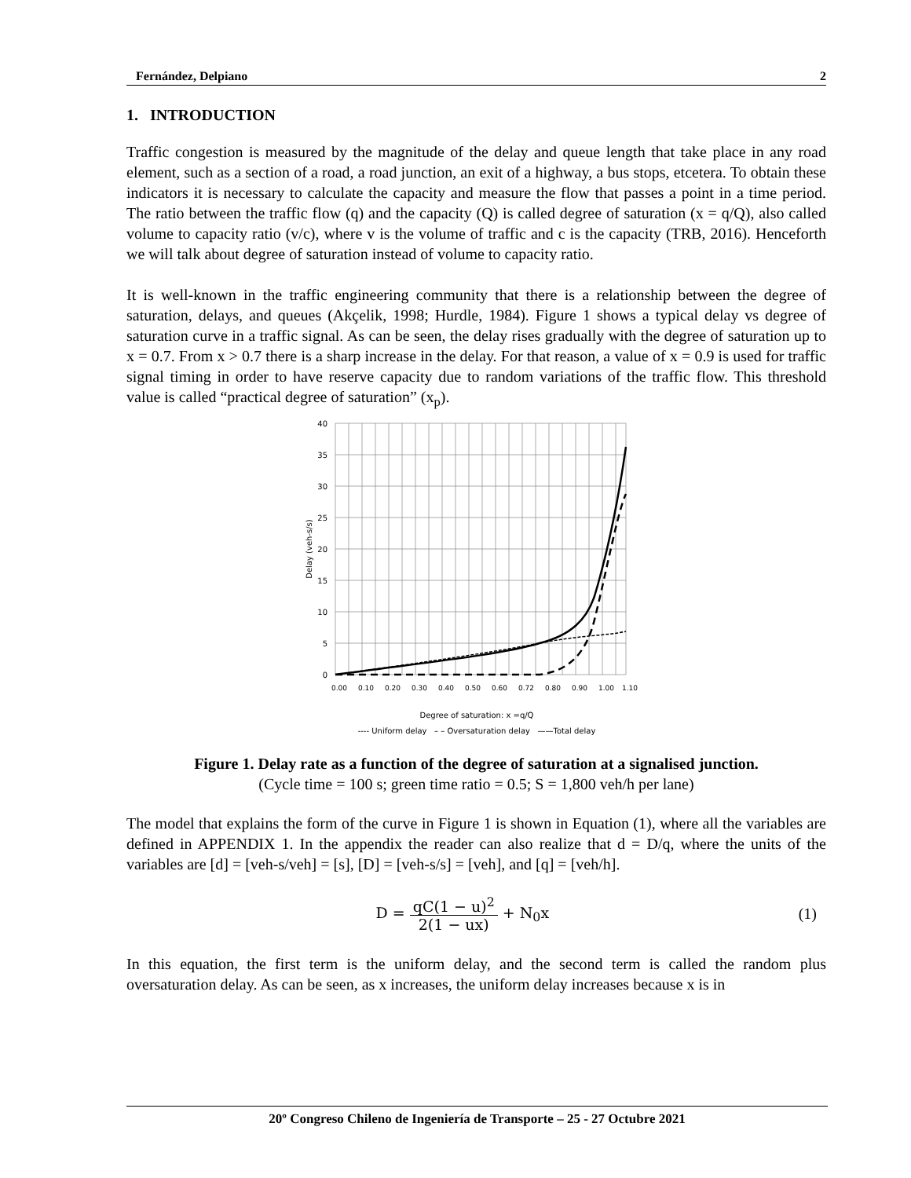Fernández, Delpiano 2
1. INTRODUCTION
Traffic congestion is measured by the magnitude of the delay and queue length that take place in any road element, such as a section of a road, a road junction, an exit of a highway, a bus stops, etcetera. To obtain these indicators it is necessary to calculate the capacity and measure the flow that passes a point in a time period. The ratio between the traffic flow (q) and the capacity (Q) is called degree of saturation (x = q/Q), also called volume to capacity ratio (v/c), where v is the volume of traffic and c is the capacity (TRB, 2016). Henceforth we will talk about degree of saturation instead of volume to capacity ratio.
It is well-known in the traffic engineering community that there is a relationship between the degree of saturation, delays, and queues (Akçelik, 1998; Hurdle, 1984). Figure 1 shows a typical delay vs degree of saturation curve in a traffic signal. As can be seen, the delay rises gradually with the degree of saturation up to x = 0.7. From x > 0.7 there is a sharp increase in the delay. For that reason, a value of x = 0.9 is used for traffic signal timing in order to have reserve capacity due to random variations of the traffic flow. This threshold value is called “practical degree of saturation” (x<sub>p</sub>).
40
35
30
25
20
15
10
5
0
Delay (veh-s/s)
0.00
0.10
0.20
0.30
0.40
0.50
0.60
0.72
0.80
0.90
1.00
1.10
Degree of saturation: x =q/Q
---- Uniform delay – – Oversaturation delay ——Total delay
Figure 1. Delay rate as a function of the degree of saturation at a signalised junction.
(Cycle time = 100 s; green time ratio = 0.5; S = 1,800 veh/h per lane)
The model that explains the form of the curve in Figure 1 is shown in Equation (1), where all the variables are defined in APPENDIX 1. In the appendix the reader can also realize that d = D/q, where the units of the variables are [d] = [veh-s/veh] = [s], [D] = [veh-s/s] = [veh], and [q] = [veh/h].
D = qC(1 − u)<sup>2</sup> 2(1 − ux) + N<sub>0</sub>x (1)
In this equation, the first term is the uniform delay, and the second term is called the random plus oversaturation delay. As can be seen, as x increases, the uniform delay increases because x is in
20º Congreso Chileno de Ingeniería de Transporte – 25 - 27 Octubre 2021